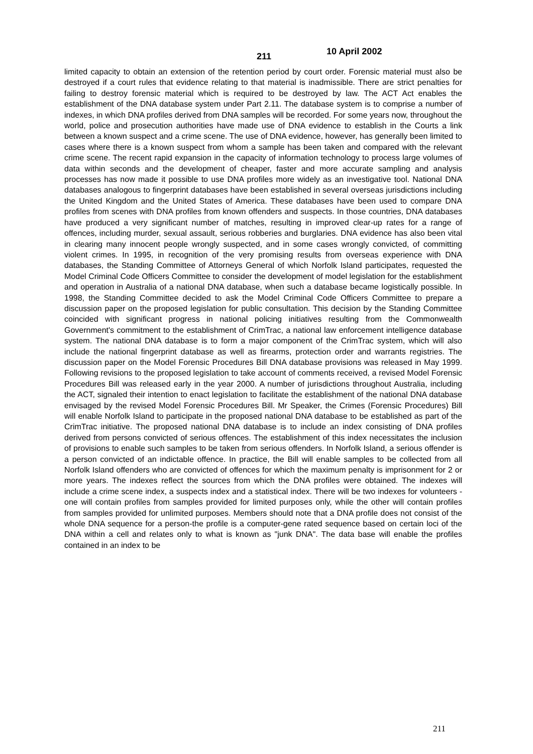211
10 April 2002
limited capacity to obtain an extension of the retention period by court order. Forensic material must also be destroyed if a court rules that evidence relating to that material is inadmissible. There are strict penalties for failing to destroy forensic material which is required to be destroyed by law. The ACT Act enables the establishment of the DNA database system under Part 2.11. The database system is to comprise a number of indexes, in which DNA profiles derived from DNA samples will be recorded. For some years now, throughout the world, police and prosecution authorities have made use of DNA evidence to establish in the Courts a link between a known suspect and a crime scene. The use of DNA evidence, however, has generally been limited to cases where there is a known suspect from whom a sample has been taken and compared with the relevant crime scene. The recent rapid expansion in the capacity of information technology to process large volumes of data within seconds and the development of cheaper, faster and more accurate sampling and analysis processes has now made it possible to use DNA profiles more widely as an investigative tool. National DNA databases analogous to fingerprint databases have been established in several overseas jurisdictions including the United Kingdom and the United States of America. These databases have been used to compare DNA profiles from scenes with DNA profiles from known offenders and suspects. In those countries, DNA databases have produced a very significant number of matches, resulting in improved clear-up rates for a range of offences, including murder, sexual assault, serious robberies and burglaries. DNA evidence has also been vital in clearing many innocent people wrongly suspected, and in some cases wrongly convicted, of committing violent crimes. In 1995, in recognition of the very promising results from overseas experience with DNA databases, the Standing Committee of Attorneys General of which Norfolk Island participates, requested the Model Criminal Code Officers Committee to consider the development of model legislation for the establishment and operation in Australia of a national DNA database, when such a database became logistically possible. In 1998, the Standing Committee decided to ask the Model Criminal Code Officers Committee to prepare a discussion paper on the proposed legislation for public consultation. This decision by the Standing Committee coincided with significant progress in national policing initiatives resulting from the Commonwealth Government's commitment to the establishment of CrimTrac, a national law enforcement intelligence database system. The national DNA database is to form a major component of the CrimTrac system, which will also include the national fingerprint database as well as firearms, protection order and warrants registries. The discussion paper on the Model Forensic Procedures Bill DNA database provisions was released in May 1999. Following revisions to the proposed legislation to take account of comments received, a revised Model Forensic Procedures Bill was released early in the year 2000. A number of jurisdictions throughout Australia, including the ACT, signaled their intention to enact legislation to facilitate the establishment of the national DNA database envisaged by the revised Model Forensic Procedures Bill. Mr Speaker, the Crimes (Forensic Procedures) Bill will enable Norfolk Island to participate in the proposed national DNA database to be established as part of the CrimTrac initiative. The proposed national DNA database is to include an index consisting of DNA profiles derived from persons convicted of serious offences. The establishment of this index necessitates the inclusion of provisions to enable such samples to be taken from serious offenders. In Norfolk Island, a serious offender is a person convicted of an indictable offence. In practice, the Bill will enable samples to be collected from all Norfolk Island offenders who are convicted of offences for which the maximum penalty is imprisonment for 2 or more years. The indexes reflect the sources from which the DNA profiles were obtained. The indexes will include a crime scene index, a suspects index and a statistical index. There will be two indexes for volunteers - one will contain profiles from samples provided for limited purposes only, while the other will contain profiles from samples provided for unlimited purposes. Members should note that a DNA profile does not consist of the whole DNA sequence for a person-the profile is a computer-gene rated sequence based on certain loci of the DNA within a cell and relates only to what is known as "junk DNA". The data base will enable the profiles contained in an index to be
211